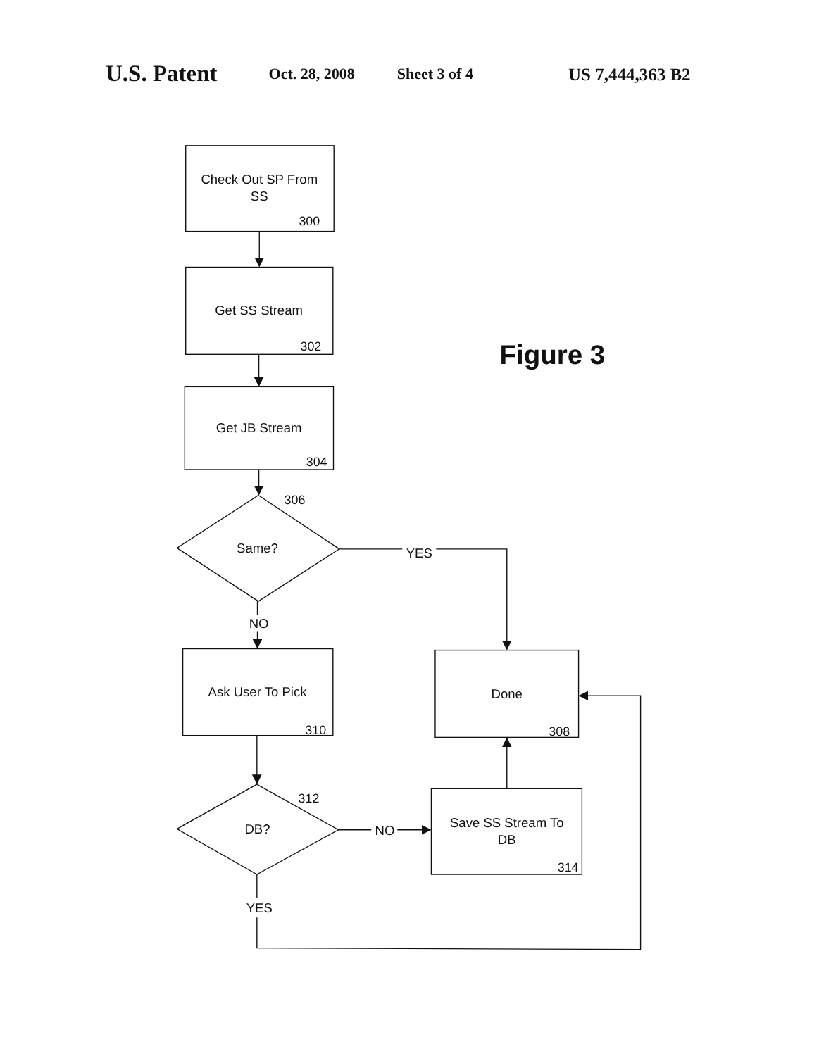U.S. Patent Oct. 28, 2008 Sheet 3 of 4 US 7,444,363 B2
Check Out SP From
SS
300
Get SS Stream
302
Figure 3
Get JB Stream
304
306
Same?
YES
NO
Ask User To Pick
310
Done
308
312
DB?
NO
Save SS Stream To
DB
314
YES